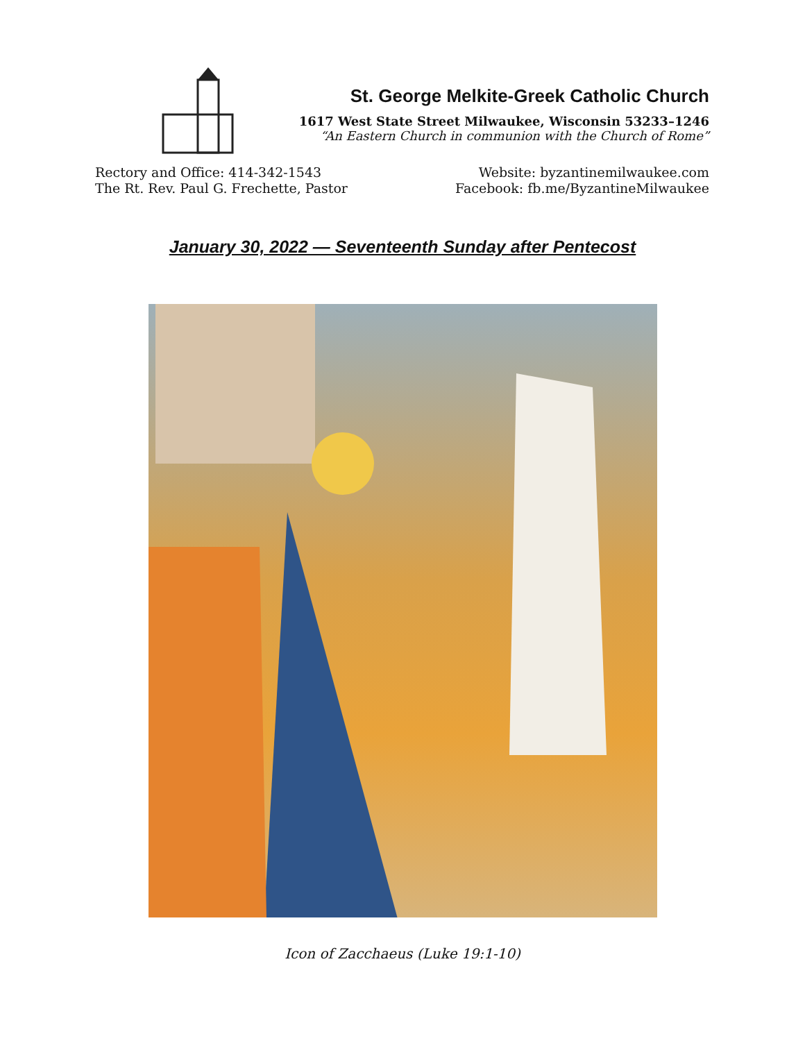St. George Melkite-Greek Catholic Church
1617 West State Street Milwaukee, Wisconsin 53233–1246
“An Eastern Church in communion with the Church of Rome”
Rectory and Office: 414-342-1543
The Rt. Rev. Paul G. Frechette, Pastor
Website: byzantinemilwaukee.com
Facebook: fb.me/ByzantineMilwaukee
January 30, 2022 — Seventeenth Sunday after Pentecost
Icon of Zacchaeus (Luke 19:1-10)